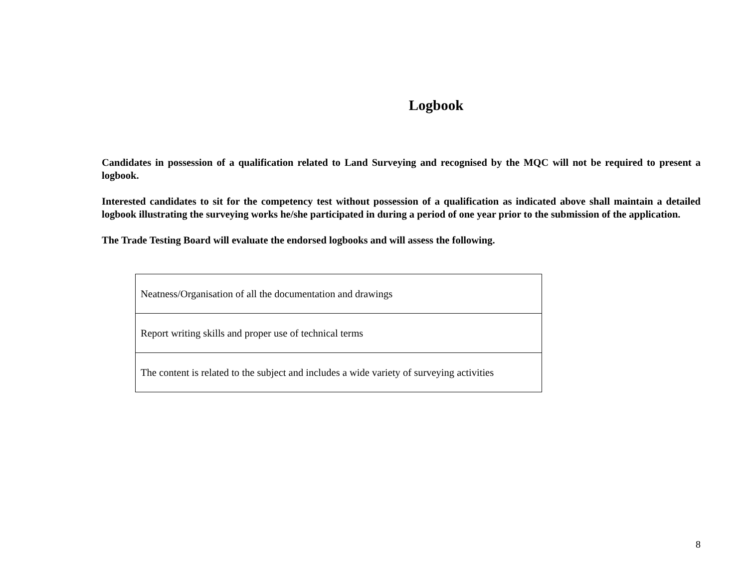Logbook
Candidates in possession of a qualification related to Land Surveying and recognised by the MQC will not be required to present a logbook.
Interested candidates to sit for the competency test without possession of a qualification as indicated above shall maintain a detailed logbook illustrating the surveying works he/she participated in during a period of one year prior to the submission of the application.
The Trade Testing Board will evaluate the endorsed logbooks and will assess the following.
| Neatness/Organisation of all the documentation and drawings |
| Report writing skills and proper use of technical terms |
| The content is related to the subject and includes a wide variety of surveying activities |
8